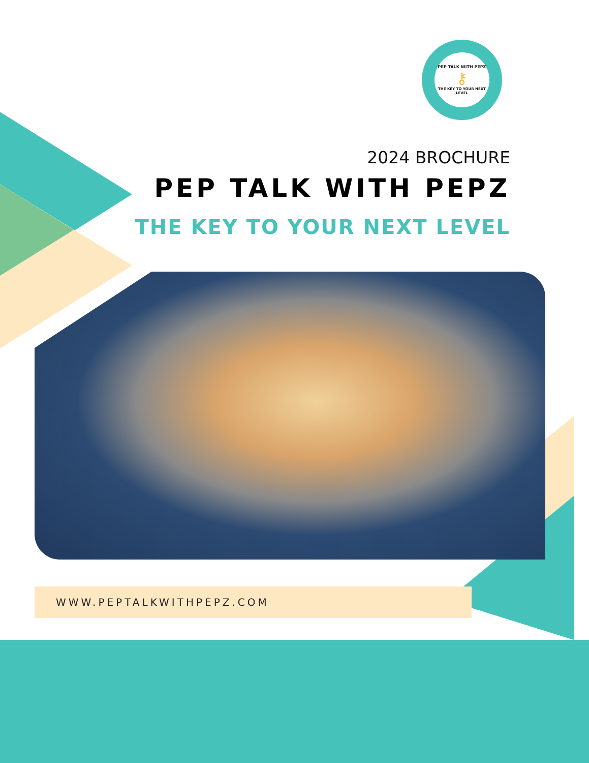PEP TALK WITH PEPZ
⚷
THE KEY TO YOUR NEXT LEVEL
2024 BROCHURE
PEP TALK WITH PEPZ
THE KEY TO YOUR NEXT LEVEL
WWW.PEPTALKWITHPEPZ.COM